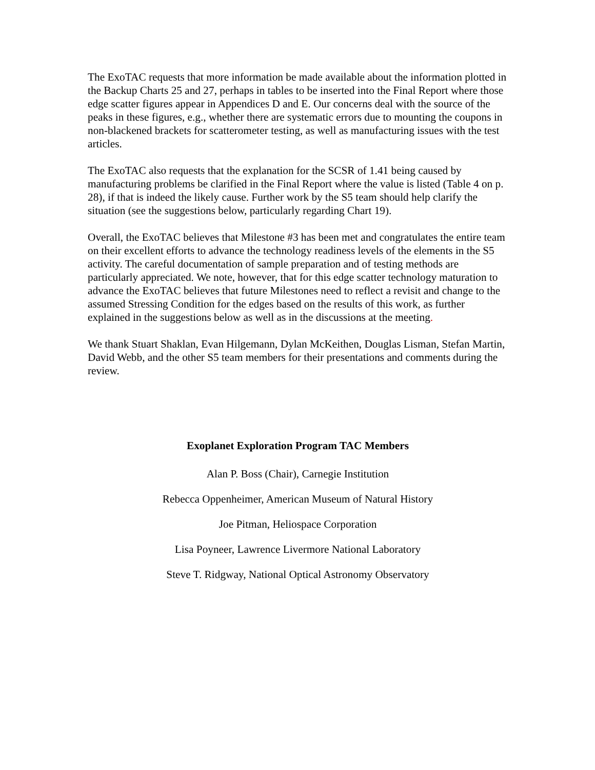The ExoTAC requests that more information be made available about the information plotted in the Backup Charts 25 and 27, perhaps in tables to be inserted into the Final Report where those edge scatter figures appear in Appendices D and E. Our concerns deal with the source of the peaks in these figures, e.g., whether there are systematic errors due to mounting the coupons in non-blackened brackets for scatterometer testing, as well as manufacturing issues with the test articles.
The ExoTAC also requests that the explanation for the SCSR of 1.41 being caused by manufacturing problems be clarified in the Final Report where the value is listed (Table 4 on p. 28), if that is indeed the likely cause. Further work by the S5 team should help clarify the situation (see the suggestions below, particularly regarding Chart 19).
Overall, the ExoTAC believes that Milestone #3 has been met and congratulates the entire team on their excellent efforts to advance the technology readiness levels of the elements in the S5 activity. The careful documentation of sample preparation and of testing methods are particularly appreciated. We note, however, that for this edge scatter technology maturation to advance the ExoTAC believes that future Milestones need to reflect a revisit and change to the assumed Stressing Condition for the edges based on the results of this work, as further explained in the suggestions below as well as in the discussions at the meeting.
We thank Stuart Shaklan, Evan Hilgemann, Dylan McKeithen, Douglas Lisman, Stefan Martin, David Webb, and the other S5 team members for their presentations and comments during the review.
Exoplanet Exploration Program TAC Members
Alan P. Boss (Chair), Carnegie Institution
Rebecca Oppenheimer, American Museum of Natural History
Joe Pitman, Heliospace Corporation
Lisa Poyneer, Lawrence Livermore National Laboratory
Steve T. Ridgway, National Optical Astronomy Observatory